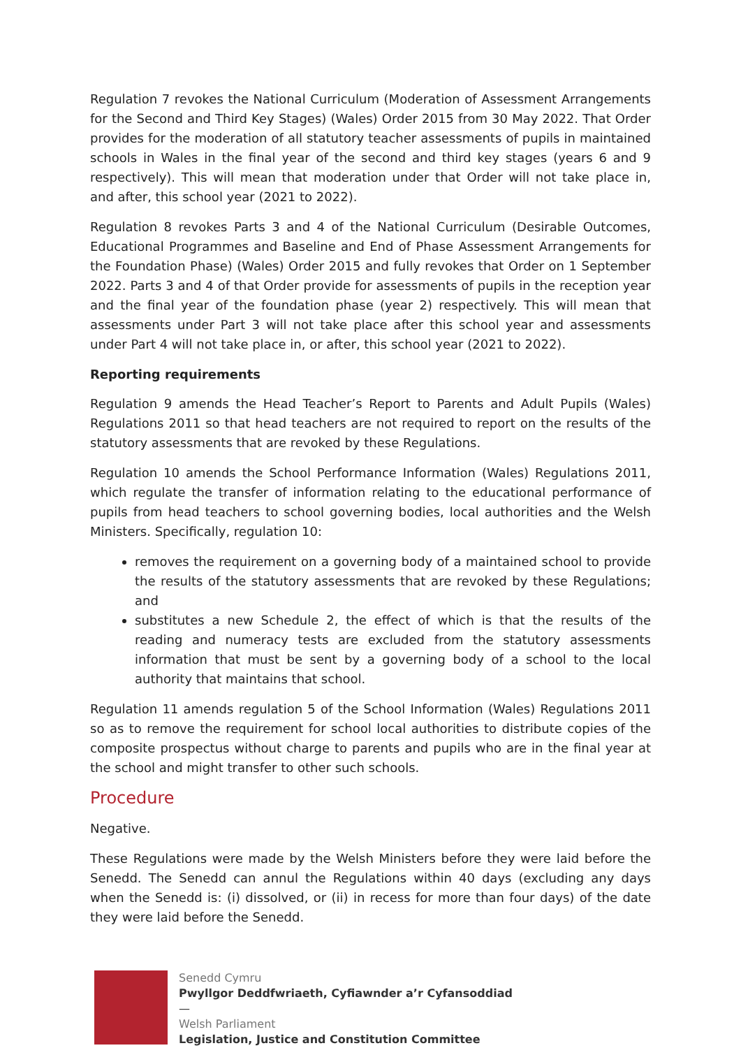Regulation 7 revokes the National Curriculum (Moderation of Assessment Arrangements for the Second and Third Key Stages) (Wales) Order 2015 from 30 May 2022. That Order provides for the moderation of all statutory teacher assessments of pupils in maintained schools in Wales in the final year of the second and third key stages (years 6 and 9 respectively). This will mean that moderation under that Order will not take place in, and after, this school year (2021 to 2022).
Regulation 8 revokes Parts 3 and 4 of the National Curriculum (Desirable Outcomes, Educational Programmes and Baseline and End of Phase Assessment Arrangements for the Foundation Phase) (Wales) Order 2015 and fully revokes that Order on 1 September 2022. Parts 3 and 4 of that Order provide for assessments of pupils in the reception year and the final year of the foundation phase (year 2) respectively. This will mean that assessments under Part 3 will not take place after this school year and assessments under Part 4 will not take place in, or after, this school year (2021 to 2022).
Reporting requirements
Regulation 9 amends the Head Teacher’s Report to Parents and Adult Pupils (Wales) Regulations 2011 so that head teachers are not required to report on the results of the statutory assessments that are revoked by these Regulations.
Regulation 10 amends the School Performance Information (Wales) Regulations 2011, which regulate the transfer of information relating to the educational performance of pupils from head teachers to school governing bodies, local authorities and the Welsh Ministers. Specifically, regulation 10:
removes the requirement on a governing body of a maintained school to provide the results of the statutory assessments that are revoked by these Regulations; and
substitutes a new Schedule 2, the effect of which is that the results of the reading and numeracy tests are excluded from the statutory assessments information that must be sent by a governing body of a school to the local authority that maintains that school.
Regulation 11 amends regulation 5 of the School Information (Wales) Regulations 2011 so as to remove the requirement for school local authorities to distribute copies of the composite prospectus without charge to parents and pupils who are in the final year at the school and might transfer to other such schools.
Procedure
Negative.
These Regulations were made by the Welsh Ministers before they were laid before the Senedd. The Senedd can annul the Regulations within 40 days (excluding any days when the Senedd is: (i) dissolved, or (ii) in recess for more than four days) of the date they were laid before the Senedd.
Senedd Cymru
Pwyllgor Deddfwriaeth, Cyfiawnder a’r Cyfansoddiad
—
Welsh Parliament
Legislation, Justice and Constitution Committee